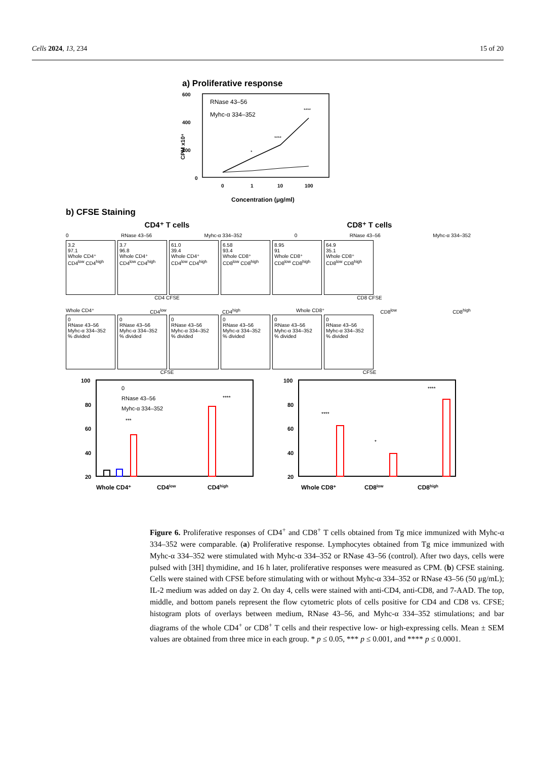Cells 2024, 13, 234 15 of 20
a) Proliferative response
600
400
200
0
CPM x10⁴
RNase 43–56
Myhc-α 334–352
0
1
10
100
*
****
****
Concentration (μg/ml)
b) CFSE Staining
CD4⁺ T cells CD8⁺ T cells
0 RNase 43–56 Myhc-α 334–352 0 RNase 43–56 Myhc-α 334–352
3.2
97.1
Whole CD4⁺ CD4<sup>low</sup> CD4<sup>high</sup>
3.7
96.8
Whole CD4⁺ CD4<sup>low</sup> CD4<sup>high</sup>
61.0
39.4
Whole CD4⁺ CD4<sup>low</sup> CD4<sup>high</sup>
6.58
93.4
Whole CD8⁺ CD8<sup>low</sup> CD8<sup>high</sup>
8.95
91
Whole CD8⁺ CD8<sup>low</sup> CD8<sup>high</sup>
64.9
35.1
Whole CD8⁺ CD8<sup>low</sup> CD8<sup>high</sup>
CD4 CFSE CD8 CFSE
Whole CD4⁺ CD4<sup>low</sup> CD4<sup>high</sup> Whole CD8⁺ CD8<sup>low</sup> CD8<sup>high</sup>
0
RNase 43–56
Myhc-α 334–352
% divided
0
RNase 43–56
Myhc-α 334–352
% divided
0
RNase 43–56
Myhc-α 334–352
% divided
0
RNase 43–56
Myhc-α 334–352
% divided
0
RNase 43–56
Myhc-α 334–352
% divided
0
RNase 43–56
Myhc-α 334–352
% divided
CFSE CFSE
100
80
60
40
20
0
RNase 43–56
Myhc-α 334–352
***
****
Whole CD4⁺
CD4low
CD4high
100
80
60
40
20
****
*
****
Whole CD8⁺
CD8low
CD8high
Figure 6. Proliferative responses of CD4<sup>+</sup> and CD8<sup>+</sup> T cells obtained from Tg mice immunized with Myhc-α 334–352 were comparable. (a) Proliferative response. Lymphocytes obtained from Tg mice immunized with Myhc-α 334–352 were stimulated with Myhc-α 334–352 or RNase 43–56 (control). After two days, cells were pulsed with [3H] thymidine, and 16 h later, proliferative responses were measured as CPM. (b) CFSE staining. Cells were stained with CFSE before stimulating with or without Myhc-α 334–352 or RNase 43–56 (50 μg/mL); IL-2 medium was added on day 2. On day 4, cells were stained with anti-CD4, anti-CD8, and 7-AAD. The top, middle, and bottom panels represent the flow cytometric plots of cells positive for CD4 and CD8 vs. CFSE; histogram plots of overlays between medium, RNase 43–56, and Myhc-α 334–352 stimulations; and bar diagrams of the whole CD4<sup>+</sup> or CD8<sup>+</sup> T cells and their respective low- or high-expressing cells. Mean ± SEM values are obtained from three mice in each group. * p ≤ 0.05, *** p ≤ 0.001, and **** p ≤ 0.0001.